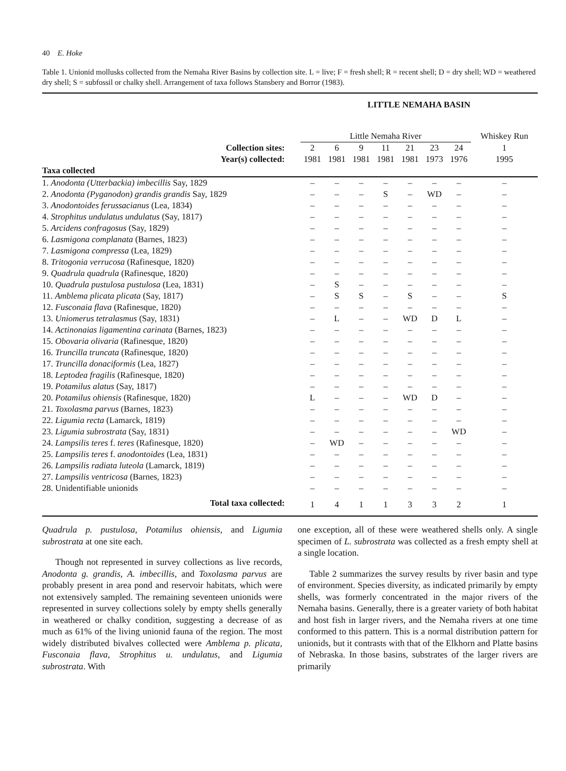40 E. Hoke
Table 1. Unionid mollusks collected from the Nemaha River Basins by collection site. L = live; F = fresh shell; R = recent shell; D = dry shell; WD = weathered dry shell; S = subfossil or chalky shell. Arrangement of taxa follows Stansbery and Borror (1983).
| | LITTLE NEMAHA BASIN | | | | | | | |
| --- | --- | --- | --- | --- | --- | --- | --- | --- |
| | Little Nemaha River | | | | | | | Whiskey Run |
| Collection sites: | 2 | 6 | 9 | 11 | 21 | 23 | 24 | 1 |
| Year(s) collected: | 1981 | 1981 | 1981 | 1981 | 1981 | 1973 | 1976 | 1995 |
| Taxa collected | | | | | | | | |
| 1. Anodonta (Utterbackia) imbecillis Say, 1829 | – | – | – | – | – | – | – | – |
| 2. Anodonta (Pyganodon) grandis grandis Say, 1829 | – | – | – | S | – | WD | – | – |
| 3. Anodontoides ferussacianus (Lea, 1834) | – | – | – | – | – | – | – | – |
| 4. Strophitus undulatus undulatus (Say, 1817) | – | – | – | – | – | – | – | – |
| 5. Arcidens confragosus (Say, 1829) | – | – | – | – | – | – | – | – |
| 6. Lasmigona complanata (Barnes, 1823) | – | – | – | – | – | – | – | – |
| 7. Lasmigona compressa (Lea, 1829) | – | – | – | – | – | – | – | – |
| 8. Tritogonia verrucosa (Rafinesque, 1820) | – | – | – | – | – | – | – | – |
| 9. Quadrula quadrula (Rafinesque, 1820) | – | – | – | – | – | – | – | – |
| 10. Quadrula pustulosa pustulosa (Lea, 1831) | – | S | – | – | – | – | – | – |
| 11. Amblema plicata plicata (Say, 1817) | – | S | S | – | S | – | – | S |
| 12. Fusconaia flava (Rafinesque, 1820) | – | – | – | – | – | – | – | – |
| 13. Uniomerus tetralasmus (Say, 1831) | – | L | – | – | WD | D | L | – |
| 14. Actinonaias ligamentina carinata (Barnes, 1823) | – | – | – | – | – | – | – | – |
| 15. Obovaria olivaria (Rafinesque, 1820) | – | – | – | – | – | – | – | – |
| 16. Truncilla truncata (Rafinesque, 1820) | – | – | – | – | – | – | – | – |
| 17. Truncilla donaciformis (Lea, 1827) | – | – | – | – | – | – | – | – |
| 18. Leptodea fragilis (Rafinesque, 1820) | – | – | – | – | – | – | – | – |
| 19. Potamilus alatus (Say, 1817) | – | – | – | – | – | – | – | – |
| 20. Potamilus ohiensis (Rafinesque, 1820) | L | – | – | – | WD | D | – | – |
| 21. Toxolasma parvus (Barnes, 1823) | – | – | – | – | – | – | – | – |
| 22. Ligumia recta (Lamarck, 1819) | – | – | – | – | – | – | – | – |
| 23. Ligumia subrostrata (Say, 1831) | – | – | – | – | – | – | WD | – |
| 24. Lampsilis teres f. teres (Rafinesque, 1820) | – | WD | – | – | – | – | – | – |
| 25. Lampsilis teres f. anodontoides (Lea, 1831) | – | – | – | – | – | – | – | – |
| 26. Lampsilis radiata luteola (Lamarck, 1819) | – | – | – | – | – | – | – | – |
| 27. Lampsilis ventricosa (Barnes, 1823) | – | – | – | – | – | – | – | – |
| 28. Unidentifiable unionids | – | – | – | – | – | – | – | – |
| Total taxa collected: | 1 | 4 | 1 | 1 | 3 | 3 | 2 | 1 |
Quadrula p. pustulosa, Potamilus ohiensis, and Ligumia subrostrata at one site each.
Though not represented in survey collections as live records, Anodonta g. grandis, A. imbecillis, and Toxolasma parvus are probably present in area pond and reservoir habitats, which were not extensively sampled. The remaining seventeen unionids were represented in survey collections solely by empty shells generally in weathered or chalky condition, suggesting a decrease of as much as 61% of the living unionid fauna of the region. The most widely distributed bivalves collected were Amblema p. plicata, Fusconaia flava, Strophitus u. undulatus, and Ligumia subrostrata. With
one exception, all of these were weathered shells only. A single specimen of L. subrostrata was collected as a fresh empty shell at a single location.
Table 2 summarizes the survey results by river basin and type of environment. Species diversity, as indicated primarily by empty shells, was formerly concentrated in the major rivers of the Nemaha basins. Generally, there is a greater variety of both habitat and host fish in larger rivers, and the Nemaha rivers at one time conformed to this pattern. This is a normal distribution pattern for unionids, but it contrasts with that of the Elkhorn and Platte basins of Nebraska. In those basins, substrates of the larger rivers are primarily